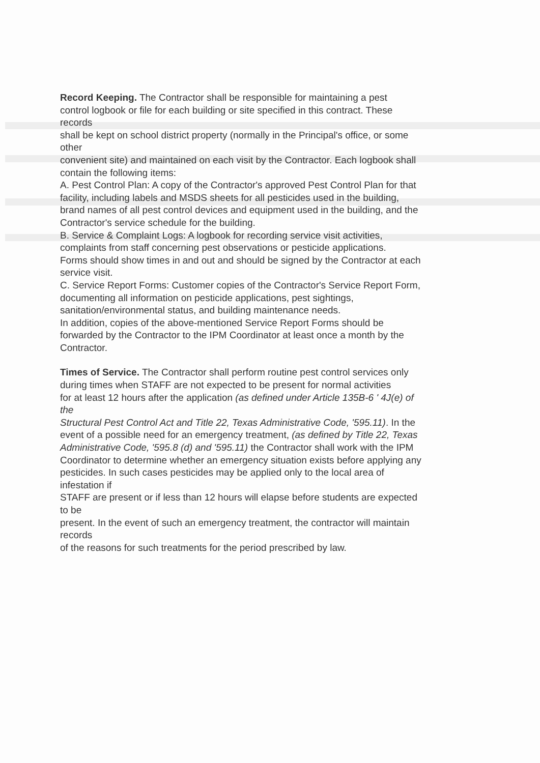Record Keeping. The Contractor shall be responsible for maintaining a pest
control logbook or file for each building or site specified in this contract. These
records
shall be kept on school district property (normally in the Principal's office, or some
other
convenient site) and maintained on each visit by the Contractor. Each logbook shall
contain the following items:
A. Pest Control Plan: A copy of the Contractor's approved Pest Control Plan for that
facility, including labels and MSDS sheets for all pesticides used in the building,
brand names of all pest control devices and equipment used in the building, and the
Contractor's service schedule for the building.
B. Service & Complaint Logs: A logbook for recording service visit activities,
complaints from staff concerning pest observations or pesticide applications.
Forms should show times in and out and should be signed by the Contractor at each
service visit.
C. Service Report Forms: Customer copies of the Contractor's Service Report Form,
documenting all information on pesticide applications, pest sightings,
sanitation/environmental status, and building maintenance needs.
In addition, copies of the above-mentioned Service Report Forms should be
forwarded by the Contractor to the IPM Coordinator at least once a month by the
Contractor.
Times of Service. The Contractor shall perform routine pest control services only
during times when STAFF are not expected to be present for normal activities
for at least 12 hours after the application (as defined under Article 135B-6 ' 4J(e) of
the
Structural Pest Control Act and Title 22, Texas Administrative Code, '595.11). In the
event of a possible need for an emergency treatment, (as defined by Title 22, Texas
Administrative Code, '595.8 (d) and '595.11) the Contractor shall work with the IPM
Coordinator to determine whether an emergency situation exists before applying any
pesticides. In such cases pesticides may be applied only to the local area of
infestation if
STAFF are present or if less than 12 hours will elapse before students are expected
to be
present. In the event of such an emergency treatment, the contractor will maintain
records
of the reasons for such treatments for the period prescribed by law.